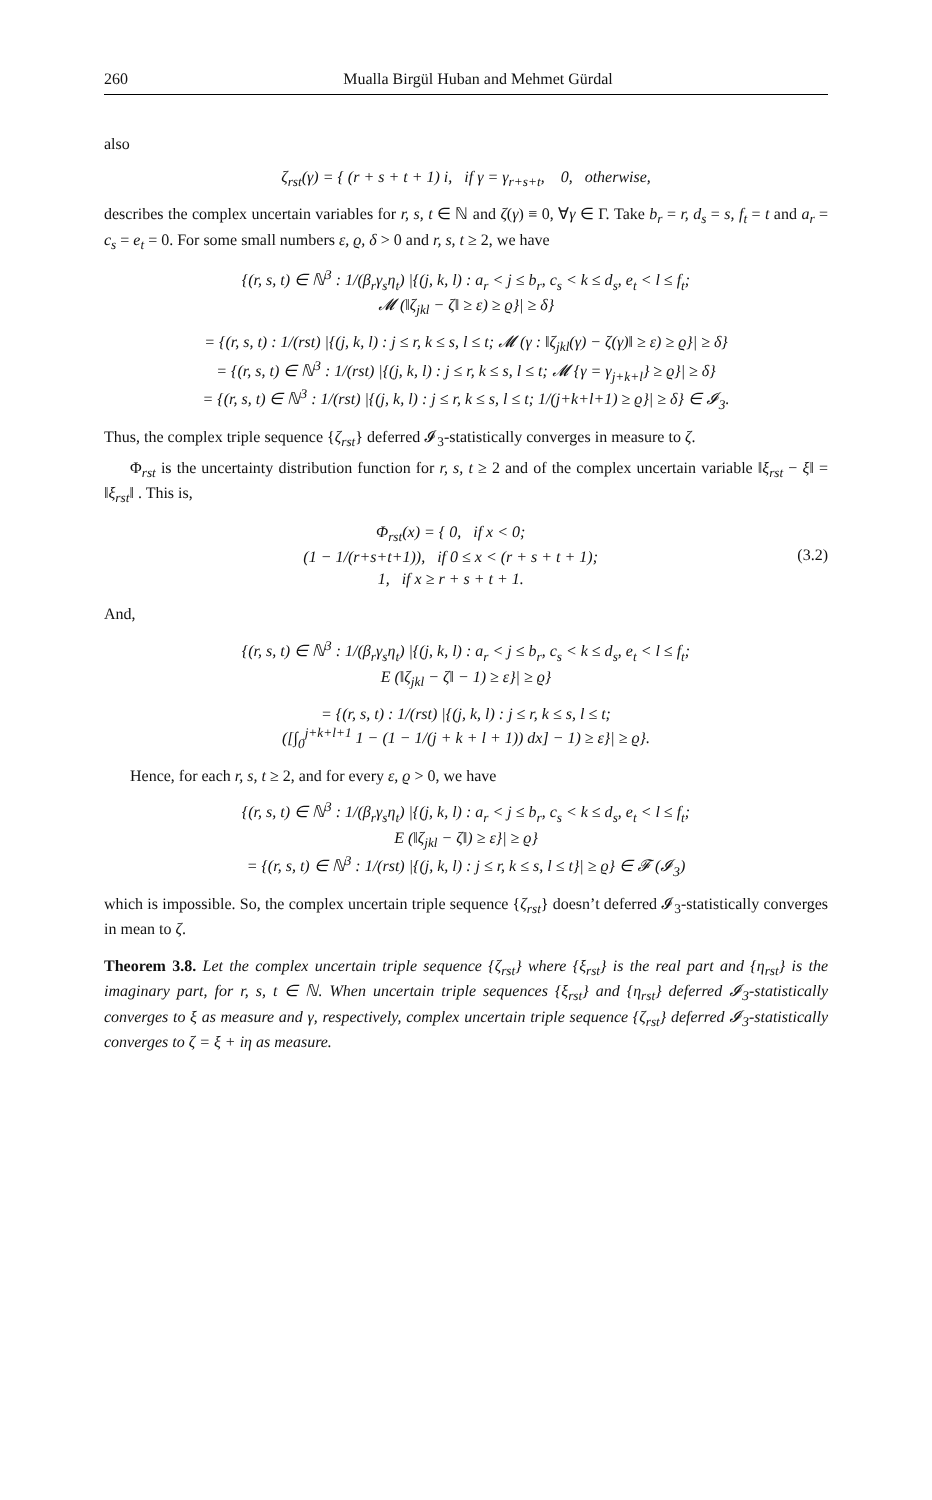260 Mualla Birgül Huban and Mehmet Gürdal
also
ζ<sub>rst</sub>(γ) = { (r + s + t + 1) i, if γ = γ<sub>r+s+t</sub>, 0, otherwise,
describes the complex uncertain variables for r, s, t ∈ ℕ and ζ(γ) ≡ 0, ∀γ ∈ Γ. Take b<sub>r</sub> = r, d<sub>s</sub> = s, f<sub>t</sub> = t and a<sub>r</sub> = c<sub>s</sub> = e<sub>t</sub> = 0. For some small numbers ε, ϱ, δ > 0 and r, s, t ≥ 2, we have
{(r, s, t) ∈ ℕ<sup>3</sup> : 1/(β<sub>r</sub>γ<sub>s</sub>η<sub>t</sub>) |{(j, k, l) : a<sub>r</sub> < j ≤ b<sub>r</sub>, c<sub>s</sub> < k ≤ d<sub>s</sub>, e<sub>t</sub> < l ≤ f<sub>t</sub>;
𝓜 (‖ζ<sub>jkl</sub> − ζ‖ ≥ ε) ≥ ϱ}| ≥ δ}
= {(r, s, t) : 1/(rst) |{(j, k, l) : j ≤ r, k ≤ s, l ≤ t; 𝓜 (γ : ‖ζ<sub>jkl</sub>(γ) − ζ(γ)‖ ≥ ε) ≥ ϱ}| ≥ δ}
= {(r, s, t) ∈ ℕ<sup>3</sup> : 1/(rst) |{(j, k, l) : j ≤ r, k ≤ s, l ≤ t; 𝓜 {γ = γ<sub>j+k+l</sub>} ≥ ϱ}| ≥ δ}
= {(r, s, t) ∈ ℕ<sup>3</sup> : 1/(rst) |{(j, k, l) : j ≤ r, k ≤ s, l ≤ t; 1/(j+k+l+1) ≥ ϱ}| ≥ δ} ∈ 𝓘<sub>3</sub>.
Thus, the complex triple sequence {ζ<sub>rst</sub>} deferred 𝓘<sub>3</sub>-statistically converges in measure to ζ.
Φ<sub>rst</sub> is the uncertainty distribution function for r, s, t ≥ 2 and of the complex uncertain variable ‖ξ<sub>rst</sub> − ξ‖ = ‖ξ<sub>rst</sub>‖ . This is,
Φ<sub>rst</sub>(x) = { 0, if x < 0;
(1 − 1/(r+s+t+1)), if 0 ≤ x < (r + s + t + 1);
1, if x ≥ r + s + t + 1.
(3.2)
And,
{(r, s, t) ∈ ℕ<sup>3</sup> : 1/(β<sub>r</sub>γ<sub>s</sub>η<sub>t</sub>) |{(j, k, l) : a<sub>r</sub> < j ≤ b<sub>r</sub>, c<sub>s</sub> < k ≤ d<sub>s</sub>, e<sub>t</sub> < l ≤ f<sub>t</sub>;
E (‖ζ<sub>jkl</sub> − ζ‖ − 1) ≥ ε}| ≥ ϱ}
= {(r, s, t) : 1/(rst) |{(j, k, l) : j ≤ r, k ≤ s, l ≤ t;
([∫<sub>0</sub><sup>j+k+l+1</sup> 1 − (1 − 1/(j + k + l + 1)) dx] − 1) ≥ ε}| ≥ ϱ}.
Hence, for each r, s, t ≥ 2, and for every ε, ϱ > 0, we have
{(r, s, t) ∈ ℕ<sup>3</sup> : 1/(β<sub>r</sub>γ<sub>s</sub>η<sub>t</sub>) |{(j, k, l) : a<sub>r</sub> < j ≤ b<sub>r</sub>, c<sub>s</sub> < k ≤ d<sub>s</sub>, e<sub>t</sub> < l ≤ f<sub>t</sub>;
E (‖ζ<sub>jkl</sub> − ζ‖) ≥ ε}| ≥ ϱ}
= {(r, s, t) ∈ ℕ<sup>3</sup> : 1/(rst) |{(j, k, l) : j ≤ r, k ≤ s, l ≤ t}| ≥ ϱ} ∈ 𝓕 (𝓘<sub>3</sub>)
which is impossible. So, the complex uncertain triple sequence {ζ<sub>rst</sub>} doesn’t deferred 𝓘<sub>3</sub>-statistically converges in mean to ζ.
Theorem 3.8. Let the complex uncertain triple sequence {ζ<sub>rst</sub>} where {ξ<sub>rst</sub>} is the real part and {η<sub>rst</sub>} is the imaginary part, for r, s, t ∈ ℕ. When uncertain triple sequences {ξ<sub>rst</sub>} and {η<sub>rst</sub>} deferred 𝓘<sub>3</sub>-statistically converges to ξ as measure and γ, respectively, complex uncertain triple sequence {ζ<sub>rst</sub>} deferred 𝓘<sub>3</sub>-statistically converges to ζ = ξ + iη as measure.